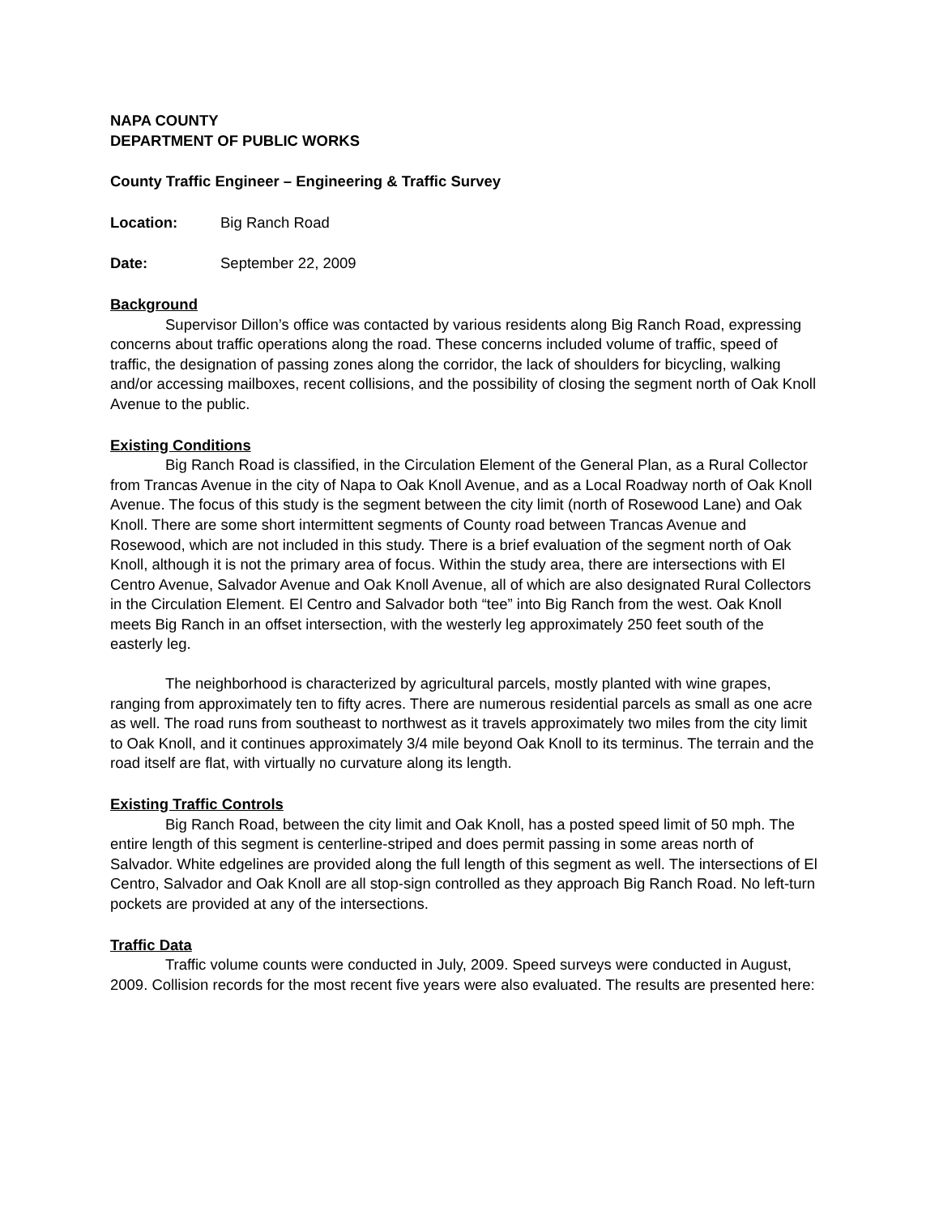NAPA COUNTY
DEPARTMENT OF PUBLIC WORKS
County Traffic Engineer – Engineering & Traffic Survey
Location: Big Ranch Road
Date: September 22, 2009
Background
Supervisor Dillon’s office was contacted by various residents along Big Ranch Road, expressing concerns about traffic operations along the road. These concerns included volume of traffic, speed of traffic, the designation of passing zones along the corridor, the lack of shoulders for bicycling, walking and/or accessing mailboxes, recent collisions, and the possibility of closing the segment north of Oak Knoll Avenue to the public.
Existing Conditions
Big Ranch Road is classified, in the Circulation Element of the General Plan, as a Rural Collector from Trancas Avenue in the city of Napa to Oak Knoll Avenue, and as a Local Roadway north of Oak Knoll Avenue. The focus of this study is the segment between the city limit (north of Rosewood Lane) and Oak Knoll. There are some short intermittent segments of County road between Trancas Avenue and Rosewood, which are not included in this study. There is a brief evaluation of the segment north of Oak Knoll, although it is not the primary area of focus. Within the study area, there are intersections with El Centro Avenue, Salvador Avenue and Oak Knoll Avenue, all of which are also designated Rural Collectors in the Circulation Element. El Centro and Salvador both “tee” into Big Ranch from the west. Oak Knoll meets Big Ranch in an offset intersection, with the westerly leg approximately 250 feet south of the easterly leg.
The neighborhood is characterized by agricultural parcels, mostly planted with wine grapes, ranging from approximately ten to fifty acres. There are numerous residential parcels as small as one acre as well. The road runs from southeast to northwest as it travels approximately two miles from the city limit to Oak Knoll, and it continues approximately 3/4 mile beyond Oak Knoll to its terminus. The terrain and the road itself are flat, with virtually no curvature along its length.
Existing Traffic Controls
Big Ranch Road, between the city limit and Oak Knoll, has a posted speed limit of 50 mph. The entire length of this segment is centerline-striped and does permit passing in some areas north of Salvador. White edgelines are provided along the full length of this segment as well. The intersections of El Centro, Salvador and Oak Knoll are all stop-sign controlled as they approach Big Ranch Road. No left-turn pockets are provided at any of the intersections.
Traffic Data
Traffic volume counts were conducted in July, 2009. Speed surveys were conducted in August, 2009. Collision records for the most recent five years were also evaluated. The results are presented here: